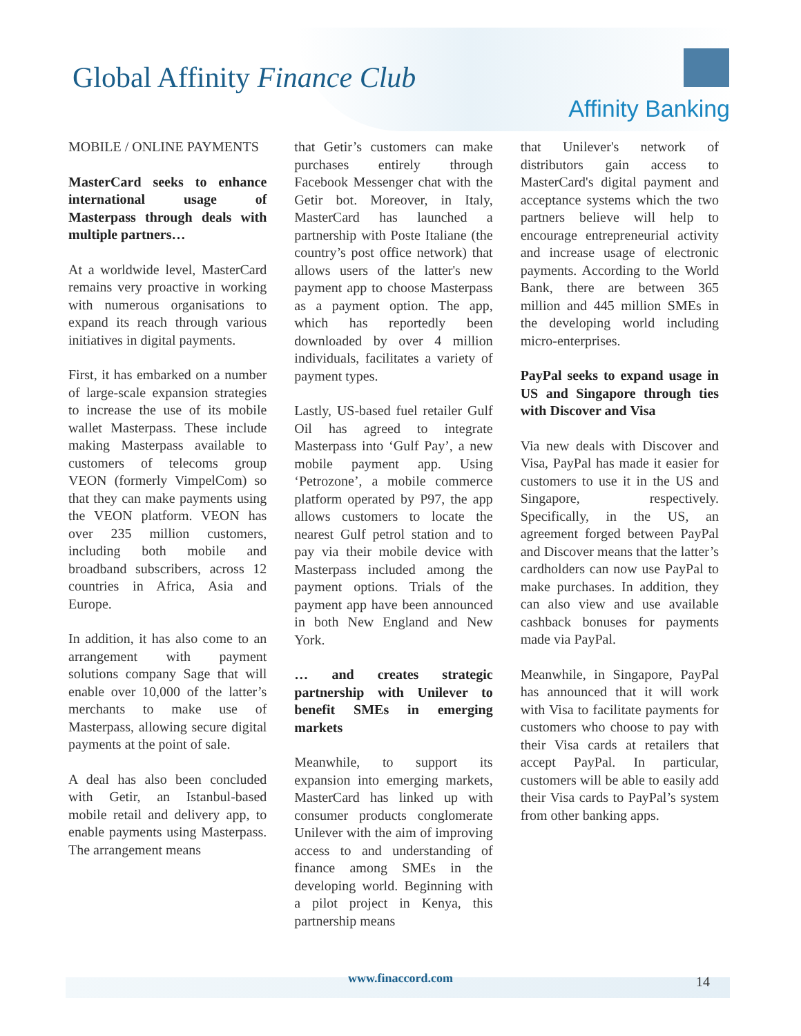Global Affinity Finance Club
Affinity Banking
MOBILE / ONLINE PAYMENTS
MasterCard seeks to enhance international usage of Masterpass through deals with multiple partners…
At a worldwide level, MasterCard remains very proactive in working with numerous organisations to expand its reach through various initiatives in digital payments.
First, it has embarked on a number of large-scale expansion strategies to increase the use of its mobile wallet Masterpass. These include making Masterpass available to customers of telecoms group VEON (formerly VimpelCom) so that they can make payments using the VEON platform. VEON has over 235 million customers, including both mobile and broadband subscribers, across 12 countries in Africa, Asia and Europe.
In addition, it has also come to an arrangement with payment solutions company Sage that will enable over 10,000 of the latter’s merchants to make use of Masterpass, allowing secure digital payments at the point of sale.
A deal has also been concluded with Getir, an Istanbul-based mobile retail and delivery app, to enable payments using Masterpass. The arrangement means
that Getir’s customers can make purchases entirely through Facebook Messenger chat with the Getir bot. Moreover, in Italy, MasterCard has launched a partnership with Poste Italiane (the country’s post office network) that allows users of the latter's new payment app to choose Masterpass as a payment option. The app, which has reportedly been downloaded by over 4 million individuals, facilitates a variety of payment types.
Lastly, US-based fuel retailer Gulf Oil has agreed to integrate Masterpass into ‘Gulf Pay’, a new mobile payment app. Using ‘Petrozone’, a mobile commerce platform operated by P97, the app allows customers to locate the nearest Gulf petrol station and to pay via their mobile device with Masterpass included among the payment options. Trials of the payment app have been announced in both New England and New York.
… and creates strategic partnership with Unilever to benefit SMEs in emerging markets
Meanwhile, to support its expansion into emerging markets, MasterCard has linked up with consumer products conglomerate Unilever with the aim of improving access to and understanding of finance among SMEs in the developing world. Beginning with a pilot project in Kenya, this partnership means
that Unilever's network of distributors gain access to MasterCard's digital payment and acceptance systems which the two partners believe will help to encourage entrepreneurial activity and increase usage of electronic payments. According to the World Bank, there are between 365 million and 445 million SMEs in the developing world including micro-enterprises.
PayPal seeks to expand usage in US and Singapore through ties with Discover and Visa
Via new deals with Discover and Visa, PayPal has made it easier for customers to use it in the US and Singapore, respectively. Specifically, in the US, an agreement forged between PayPal and Discover means that the latter’s cardholders can now use PayPal to make purchases. In addition, they can also view and use available cashback bonuses for payments made via PayPal.
Meanwhile, in Singapore, PayPal has announced that it will work with Visa to facilitate payments for customers who choose to pay with their Visa cards at retailers that accept PayPal. In particular, customers will be able to easily add their Visa cards to PayPal’s system from other banking apps.
www.finaccord.com
14